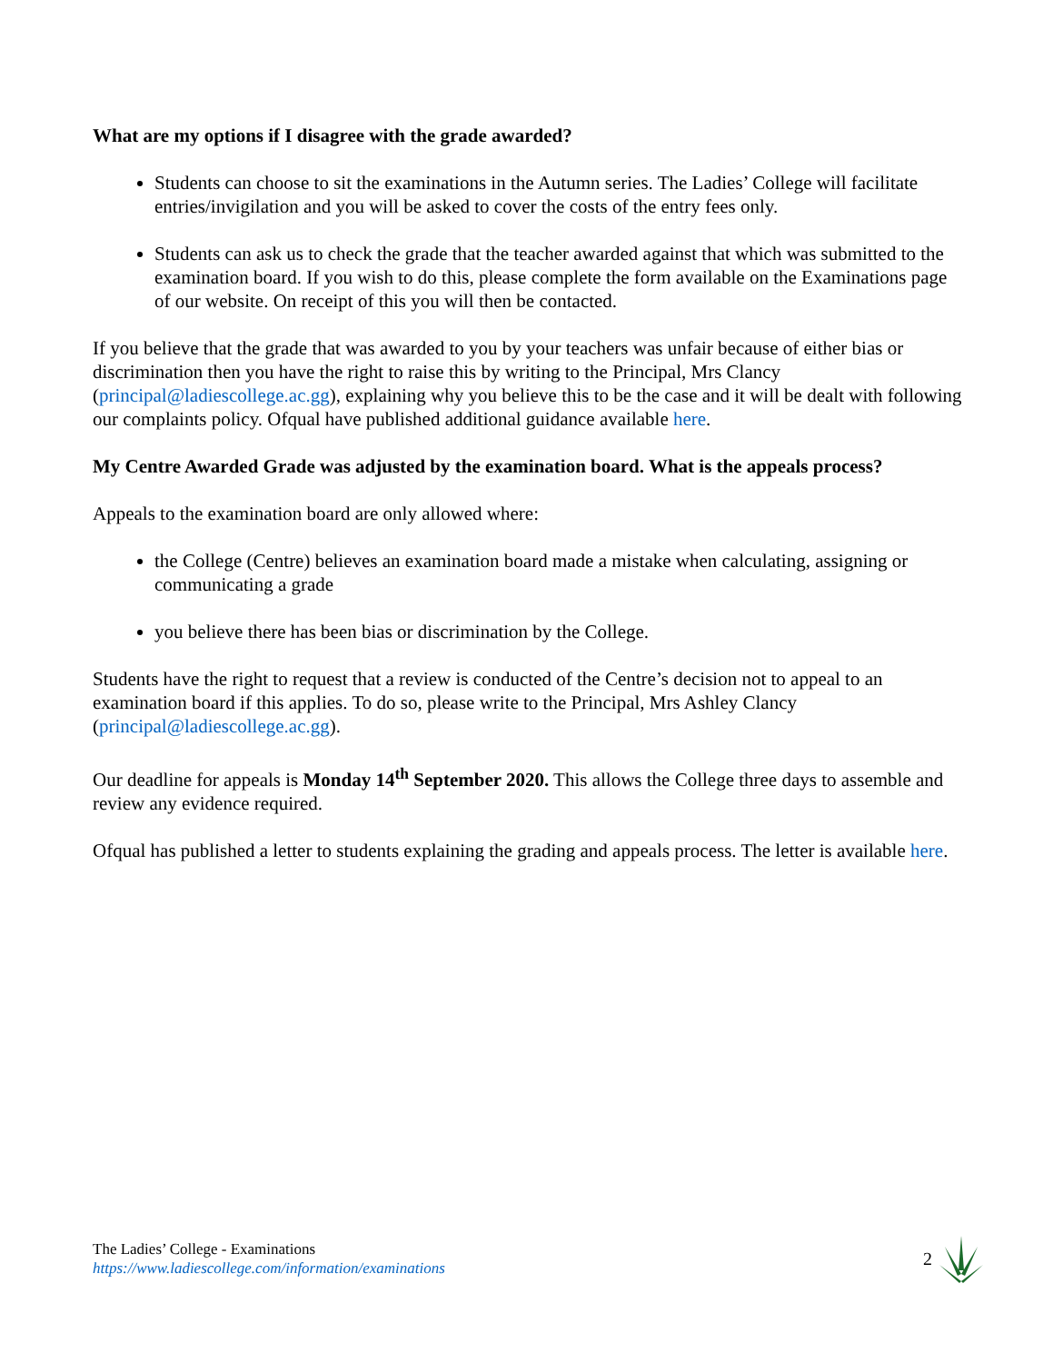What are my options if I disagree with the grade awarded?
Students can choose to sit the examinations in the Autumn series. The Ladies’ College will facilitate entries/invigilation and you will be asked to cover the costs of the entry fees only.
Students can ask us to check the grade that the teacher awarded against that which was submitted to the examination board. If you wish to do this, please complete the form available on the Examinations page of our website. On receipt of this you will then be contacted.
If you believe that the grade that was awarded to you by your teachers was unfair because of either bias or discrimination then you have the right to raise this by writing to the Principal, Mrs Clancy (principal@ladiescollege.ac.gg), explaining why you believe this to be the case and it will be dealt with following our complaints policy. Ofqual have published additional guidance available here.
My Centre Awarded Grade was adjusted by the examination board. What is the appeals process?
Appeals to the examination board are only allowed where:
the College (Centre) believes an examination board made a mistake when calculating, assigning or communicating a grade
you believe there has been bias or discrimination by the College.
Students have the right to request that a review is conducted of the Centre’s decision not to appeal to an examination board if this applies. To do so, please write to the Principal, Mrs Ashley Clancy (principal@ladiescollege.ac.gg).
Our deadline for appeals is Monday 14<sup>th</sup> September 2020. This allows the College three days to assemble and review any evidence required.
Ofqual has published a letter to students explaining the grading and appeals process. The letter is available here.
The Ladies’ College - Examinations
https://www.ladiescollege.com/information/examinations
2